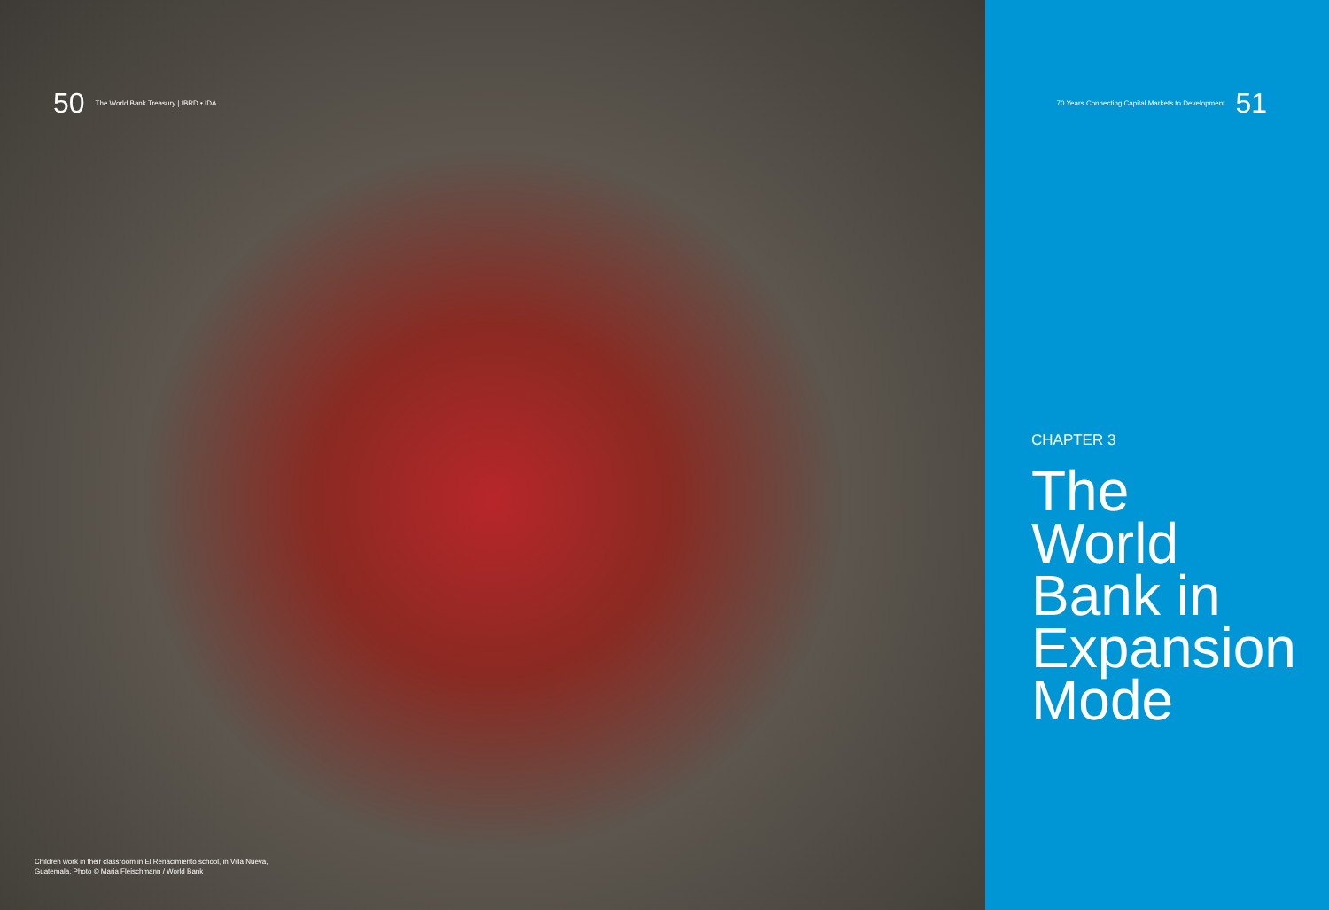50 The World Bank Treasury | IBRD • IDA
Children work in their classroom in El Renacimiento school, in Villa Nueva, Guatemala. Photo © Maria Fleischmann / World Bank
70 Years Connecting Capital Markets to Development 51
CHAPTER 3
The World Bank in Expansion Mode